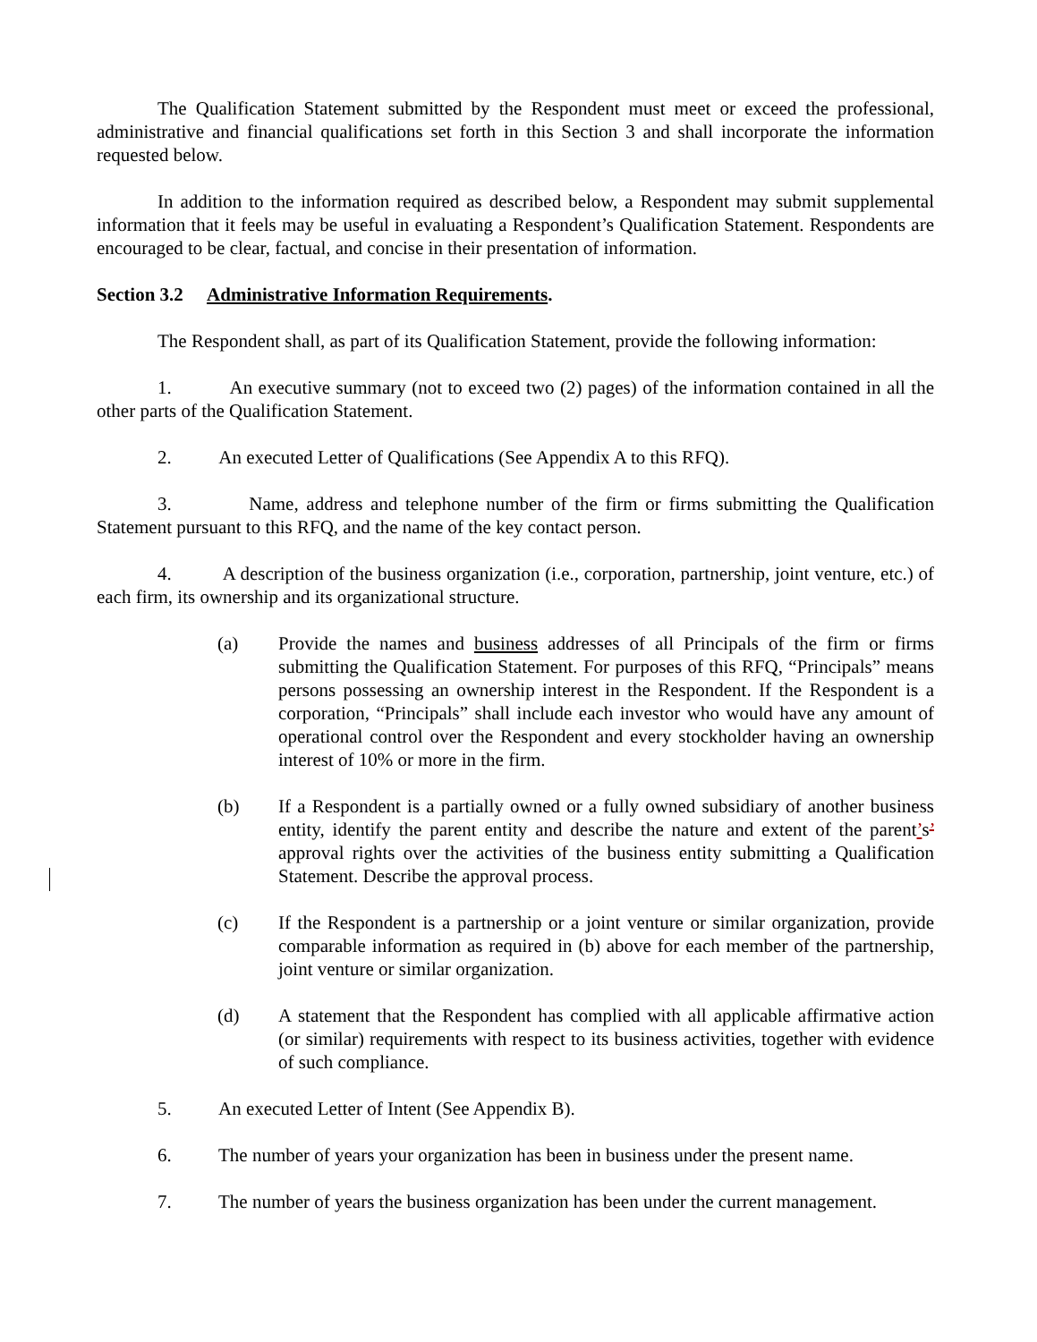The Qualification Statement submitted by the Respondent must meet or exceed the professional, administrative and financial qualifications set forth in this Section 3 and shall incorporate the information requested below.
In addition to the information required as described below, a Respondent may submit supplemental information that it feels may be useful in evaluating a Respondent’s Qualification Statement. Respondents are encouraged to be clear, factual, and concise in their presentation of information.
Section 3.2 Administrative Information Requirements.
The Respondent shall, as part of its Qualification Statement, provide the following information:
1. An executive summary (not to exceed two (2) pages) of the information contained in all the other parts of the Qualification Statement.
2. An executed Letter of Qualifications (See Appendix A to this RFQ).
3. Name, address and telephone number of the firm or firms submitting the Qualification Statement pursuant to this RFQ, and the name of the key contact person.
4. A description of the business organization (i.e., corporation, partnership, joint venture, etc.) of each firm, its ownership and its organizational structure.
(a) Provide the names and business addresses of all Principals of the firm or firms submitting the Qualification Statement. For purposes of this RFQ, “Principals” means persons possessing an ownership interest in the Respondent. If the Respondent is a corporation, “Principals” shall include each investor who would have any amount of operational control over the Respondent and every stockholder having an ownership interest of 10% or more in the firm.
(b) If a Respondent is a partially owned or a fully owned subsidiary of another business entity, identify the parent entity and describe the nature and extent of the parent’s’ approval rights over the activities of the business entity submitting a Qualification Statement. Describe the approval process.
(c) If the Respondent is a partnership or a joint venture or similar organization, provide comparable information as required in (b) above for each member of the partnership, joint venture or similar organization.
(d) A statement that the Respondent has complied with all applicable affirmative action (or similar) requirements with respect to its business activities, together with evidence of such compliance.
5. An executed Letter of Intent (See Appendix B).
6. The number of years your organization has been in business under the present name.
7. The number of years the business organization has been under the current management.